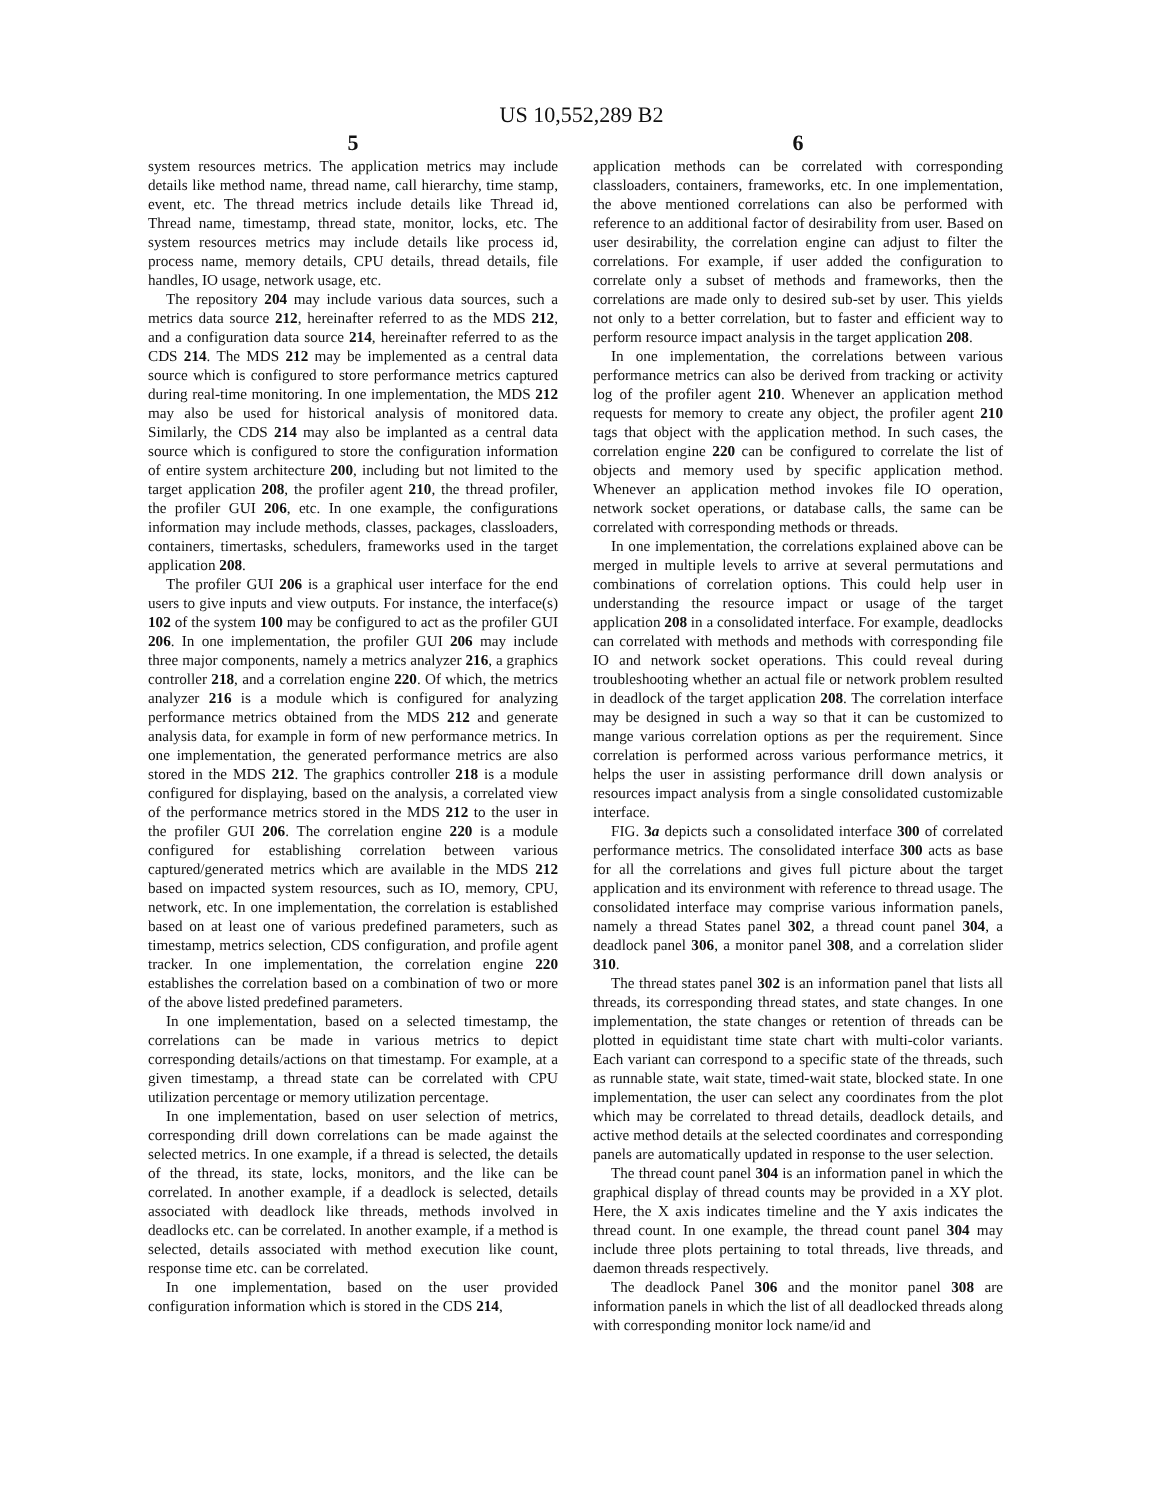US 10,552,289 B2
5
system resources metrics. The application metrics may include details like method name, thread name, call hierarchy, time stamp, event, etc. The thread metrics include details like Thread id, Thread name, timestamp, thread state, monitor, locks, etc. The system resources metrics may include details like process id, process name, memory details, CPU details, thread details, file handles, IO usage, network usage, etc.
The repository 204 may include various data sources, such a metrics data source 212, hereinafter referred to as the MDS 212, and a configuration data source 214, hereinafter referred to as the CDS 214. The MDS 212 may be implemented as a central data source which is configured to store performance metrics captured during real-time monitoring. In one implementation, the MDS 212 may also be used for historical analysis of monitored data. Similarly, the CDS 214 may also be implanted as a central data source which is configured to store the configuration information of entire system architecture 200, including but not limited to the target application 208, the profiler agent 210, the thread profiler, the profiler GUI 206, etc. In one example, the configurations information may include methods, classes, packages, classloaders, containers, timertasks, schedulers, frameworks used in the target application 208.
The profiler GUI 206 is a graphical user interface for the end users to give inputs and view outputs. For instance, the interface(s) 102 of the system 100 may be configured to act as the profiler GUI 206. In one implementation, the profiler GUI 206 may include three major components, namely a metrics analyzer 216, a graphics controller 218, and a correlation engine 220. Of which, the metrics analyzer 216 is a module which is configured for analyzing performance metrics obtained from the MDS 212 and generate analysis data, for example in form of new performance metrics. In one implementation, the generated performance metrics are also stored in the MDS 212. The graphics controller 218 is a module configured for displaying, based on the analysis, a correlated view of the performance metrics stored in the MDS 212 to the user in the profiler GUI 206. The correlation engine 220 is a module configured for establishing correlation between various captured/generated metrics which are available in the MDS 212 based on impacted system resources, such as IO, memory, CPU, network, etc. In one implementation, the correlation is established based on at least one of various predefined parameters, such as timestamp, metrics selection, CDS configuration, and profile agent tracker. In one implementation, the correlation engine 220 establishes the correlation based on a combination of two or more of the above listed predefined parameters.
In one implementation, based on a selected timestamp, the correlations can be made in various metrics to depict corresponding details/actions on that timestamp. For example, at a given timestamp, a thread state can be correlated with CPU utilization percentage or memory utilization percentage.
In one implementation, based on user selection of metrics, corresponding drill down correlations can be made against the selected metrics. In one example, if a thread is selected, the details of the thread, its state, locks, monitors, and the like can be correlated. In another example, if a deadlock is selected, details associated with deadlock like threads, methods involved in deadlocks etc. can be correlated. In another example, if a method is selected, details associated with method execution like count, response time etc. can be correlated.
In one implementation, based on the user provided configuration information which is stored in the CDS 214,
6
application methods can be correlated with corresponding classloaders, containers, frameworks, etc. In one implementation, the above mentioned correlations can also be performed with reference to an additional factor of desirability from user. Based on user desirability, the correlation engine can adjust to filter the correlations. For example, if user added the configuration to correlate only a subset of methods and frameworks, then the correlations are made only to desired sub-set by user. This yields not only to a better correlation, but to faster and efficient way to perform resource impact analysis in the target application 208.
In one implementation, the correlations between various performance metrics can also be derived from tracking or activity log of the profiler agent 210. Whenever an application method requests for memory to create any object, the profiler agent 210 tags that object with the application method. In such cases, the correlation engine 220 can be configured to correlate the list of objects and memory used by specific application method. Whenever an application method invokes file IO operation, network socket operations, or database calls, the same can be correlated with corresponding methods or threads.
In one implementation, the correlations explained above can be merged in multiple levels to arrive at several permutations and combinations of correlation options. This could help user in understanding the resource impact or usage of the target application 208 in a consolidated interface. For example, deadlocks can correlated with methods and methods with corresponding file IO and network socket operations. This could reveal during troubleshooting whether an actual file or network problem resulted in deadlock of the target application 208. The correlation interface may be designed in such a way so that it can be customized to mange various correlation options as per the requirement. Since correlation is performed across various performance metrics, it helps the user in assisting performance drill down analysis or resources impact analysis from a single consolidated customizable interface.
FIG. 3a depicts such a consolidated interface 300 of correlated performance metrics. The consolidated interface 300 acts as base for all the correlations and gives full picture about the target application and its environment with reference to thread usage. The consolidated interface may comprise various information panels, namely a thread States panel 302, a thread count panel 304, a deadlock panel 306, a monitor panel 308, and a correlation slider 310.
The thread states panel 302 is an information panel that lists all threads, its corresponding thread states, and state changes. In one implementation, the state changes or retention of threads can be plotted in equidistant time state chart with multi-color variants. Each variant can correspond to a specific state of the threads, such as runnable state, wait state, timed-wait state, blocked state. In one implementation, the user can select any coordinates from the plot which may be correlated to thread details, deadlock details, and active method details at the selected coordinates and corresponding panels are automatically updated in response to the user selection.
The thread count panel 304 is an information panel in which the graphical display of thread counts may be provided in a XY plot. Here, the X axis indicates timeline and the Y axis indicates the thread count. In one example, the thread count panel 304 may include three plots pertaining to total threads, live threads, and daemon threads respectively.
The deadlock Panel 306 and the monitor panel 308 are information panels in which the list of all deadlocked threads along with corresponding monitor lock name/id and